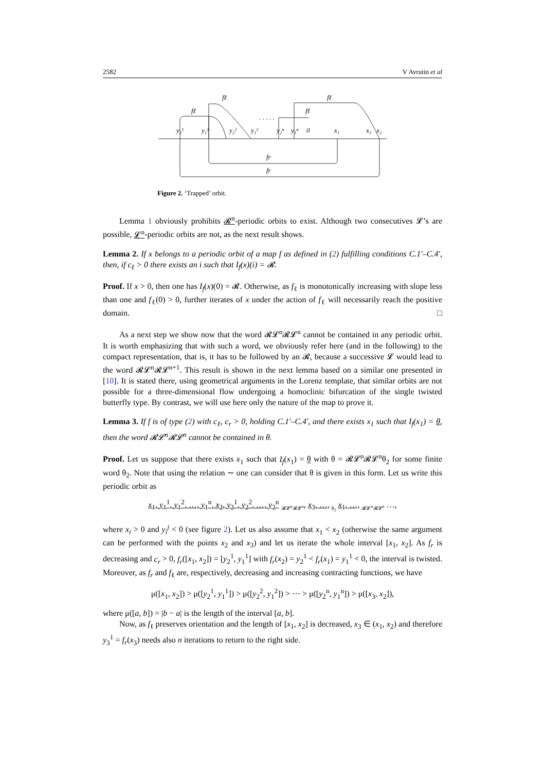2582 V Avrutin et al
fℓ
fℓ
fℓ
fℓ
y₂¹
y₁¹
y₂²
y₁²
y₂ⁿ
y₁ⁿ
0
x₁
x₃
x₂
fr
fr
· · · · ·
Figure 2. ‘Trapped’ orbit.
Lemma 1 obviously prohibits 𝓡<sup>n</sup>-periodic orbits to exist. Although two consecutives 𝓛’s are possible, 𝓛<sup>n</sup>-periodic orbits are not, as the next result shows.
Lemma 2. If x belongs to a periodic orbit of a map f as defined in (2) fulfilling conditions C.1′–C.4′, then, if c<sub>ℓ</sub> > 0 there exists an i such that I<sub>f</sub>(x)(i) = 𝓡.
Proof. If x > 0, then one has I<sub>f</sub>(x)(0) = 𝓡. Otherwise, as f<sub>ℓ</sub> is monotonically increasing with slope less than one and f<sub>ℓ</sub>(0) > 0, further iterates of x under the action of f<sub>ℓ</sub> will necessarily reach the positive domain. □
As a next step we show now that the word 𝓡𝓛<sup>n</sup>𝓡𝓛<sup>n</sup> cannot be contained in any periodic orbit. It is worth emphasizing that with such a word, we obviously refer here (and in the following) to the compact representation, that is, it has to be followed by an 𝓡, because a successive 𝓛 would lead to the word 𝓡𝓛<sup>n</sup>𝓡𝓛<sup>n+1</sup>. This result is shown in the next lemma based on a similar one presented in [10]. It is stated there, using geometrical arguments in the Lorenz template, that similar orbits are not possible for a three-dimensional flow undergoing a homoclinic bifurcation of the single twisted butterfly type. By contrast, we will use here only the nature of the map to prove it.
Lemma 3. If f is of type (2) with c<sub>ℓ</sub>, c<sub>r</sub> > 0, holding C.1′–C.4′, and there exists x<sub>1</sub> such that I<sub>f</sub>(x<sub>1</sub>) = θ, then the word 𝓡𝓛<sup>n</sup>𝓡𝓛<sup>n</sup> cannot be contained in θ.
Proof. Let us suppose that there exists x<sub>1</sub> such that I<sub>f</sub>(x<sub>1</sub>) = θ with θ = 𝓡𝓛<sup>n</sup>𝓡𝓛<sup>n</sup>θ<sub>2</sub> for some finite word θ<sub>2</sub>. Note that using the relation ∼ one can consider that θ is given in this form. Let us write this periodic orbit as
x<sub>1</sub>, y<sub>1</sub><sup>1</sup>, y<sub>1</sub><sup>2</sup>, …, y<sub>1</sub><sup>n</sup>, x<sub>2</sub>, y<sub>2</sub><sup>1</sup>, y<sub>2</sub><sup>2</sup>, …, y<sub>2</sub><sup>n</sup> <sub>𝓡𝓛<sup>n</sup>𝓡𝓛<sup>n</sup></sub>, x<sub>3</sub>, …, <sub>θ<sub>2</sub></sub> x<sub>1</sub>, …, <sub>𝓡𝓛<sup>n</sup>𝓡𝓛<sup>n</sup></sub> …,
where x<sub>i</sub> > 0 and y<sub>i</sub><sup>j</sup> < 0 (see figure 2). Let us also assume that x<sub>1</sub> < x<sub>2</sub> (otherwise the same argument can be performed with the points x<sub>2</sub> and x<sub>3</sub>) and let us iterate the whole interval [x<sub>1</sub>, x<sub>2</sub>]. As f<sub>r</sub> is decreasing and c<sub>r</sub> > 0, f<sub>r</sub>([x<sub>1</sub>, x<sub>2</sub>]) = [y<sub>2</sub><sup>1</sup>, y<sub>1</sub><sup>1</sup>] with f<sub>r</sub>(x<sub>2</sub>) = y<sub>2</sub><sup>1</sup> < f<sub>r</sub>(x<sub>1</sub>) = y<sub>1</sub><sup>1</sup> < 0, the interval is twisted. Moreover, as f<sub>r</sub> and f<sub>ℓ</sub> are, respectively, decreasing and increasing contracting functions, we have
μ([x<sub>1</sub>, x<sub>2</sub>]) > μ([y<sub>2</sub><sup>1</sup>, y<sub>1</sub><sup>1</sup>]) > μ([y<sub>2</sub><sup>2</sup>, y<sub>1</sub><sup>2</sup>]) > ⋯ > μ([y<sub>2</sub><sup>n</sup>, y<sub>1</sub><sup>n</sup>]) > μ([x<sub>3</sub>, x<sub>2</sub>]),
where μ([a, b]) = |b − a| is the length of the interval [a, b].
Now, as f<sub>ℓ</sub> preserves orientation and the length of [x<sub>1</sub>, x<sub>2</sub>] is decreased, x<sub>3</sub> ∈ (x<sub>1</sub>, x<sub>2</sub>) and therefore y<sub>3</sub><sup>1</sup> = f<sub>r</sub>(x<sub>3</sub>) needs also n iterations to return to the right side.